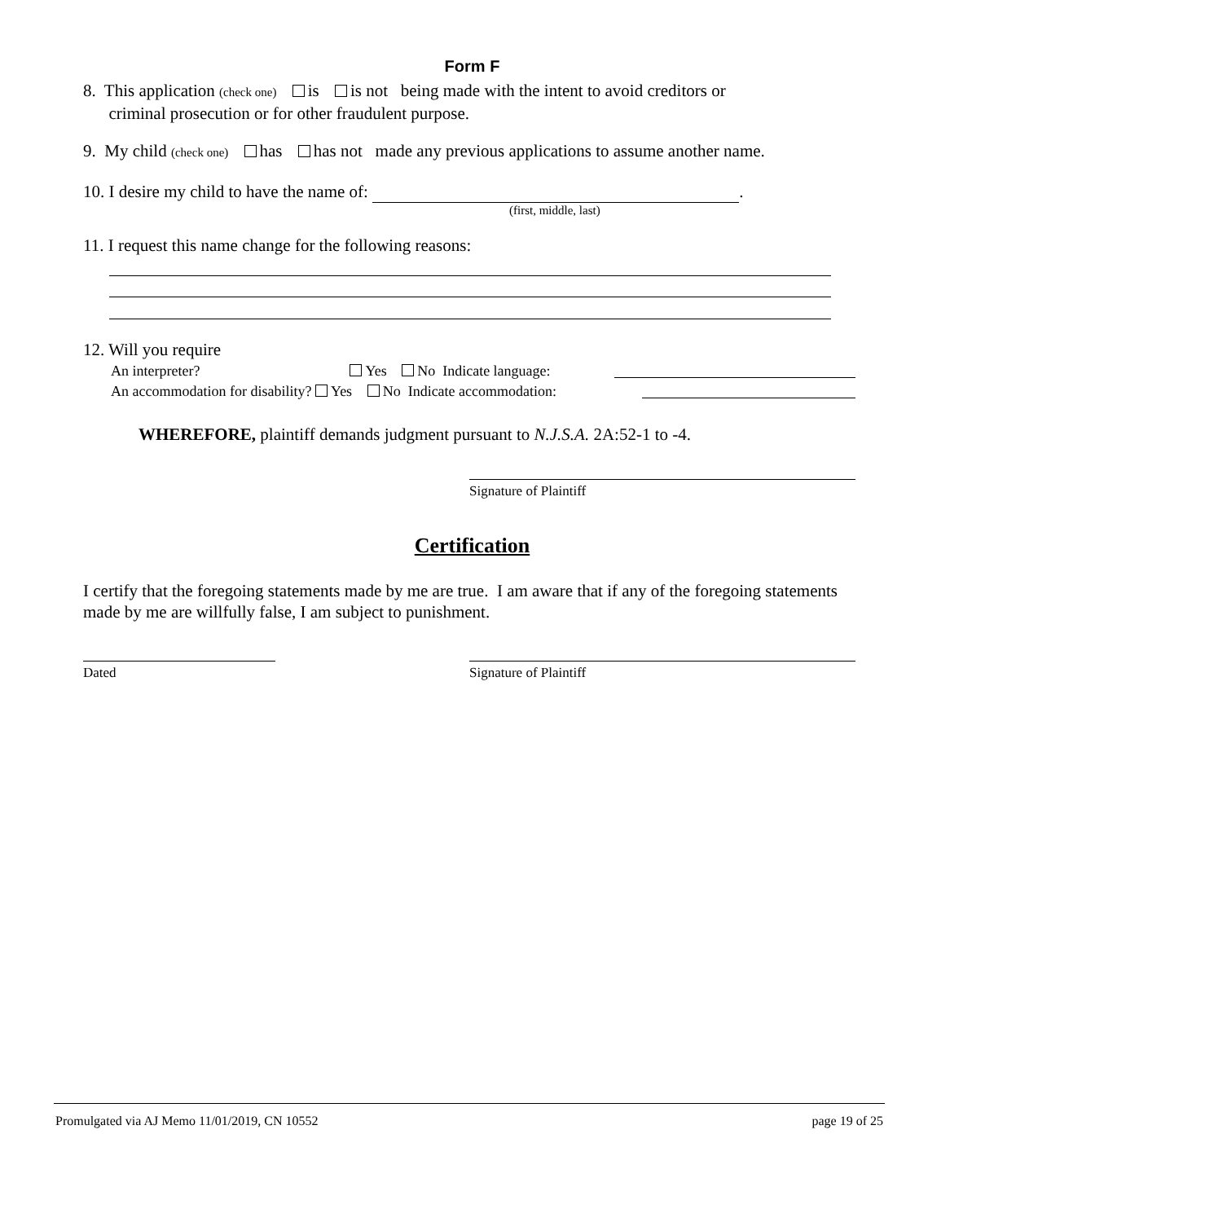Form F
8. This application (check one) is is not being made with the intent to avoid creditors or
criminal prosecution or for other fraudulent purpose.
9. My child (check one) has has not made any previous applications to assume another name.
10. I desire my child to have the name of: .
(first, middle, last)
11. I request this name change for the following reasons:
12. Will you require
An interpreter? Yes No Indicate language:
An accommodation for disability? Yes No Indicate accommodation:
WHEREFORE, plaintiff demands judgment pursuant to N.J.S.A. 2A:52-1 to -4.
Signature of Plaintiff
Certification
I certify that the foregoing statements made by me are true. I am aware that if any of the foregoing statements made by me are willfully false, I am subject to punishment.
Dated Signature of Plaintiff
Promulgated via AJ Memo 11/01/2019, CN 10552 page 19 of 25